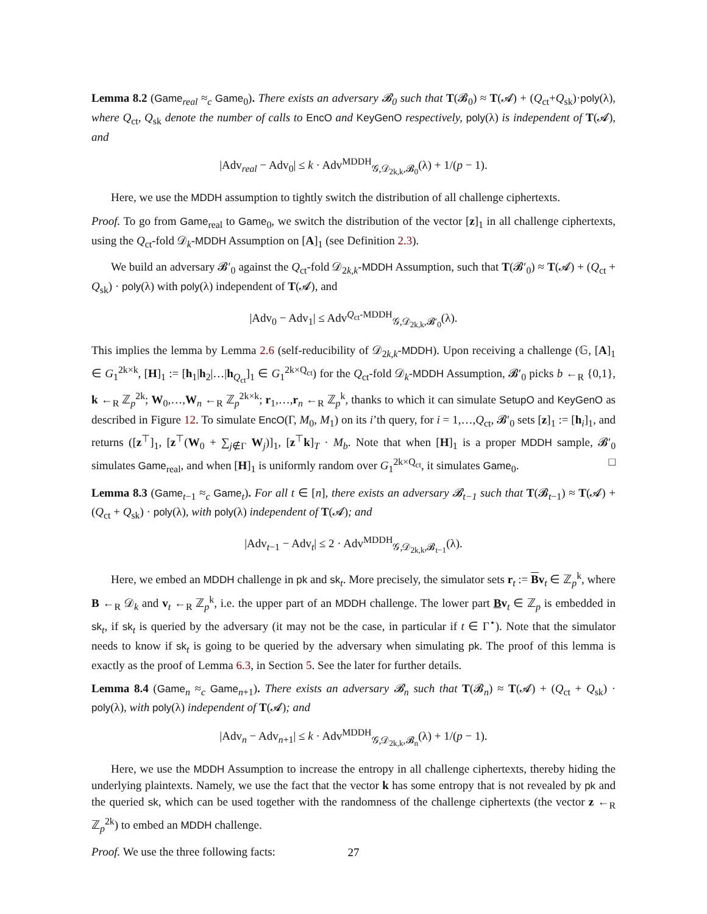Lemma 8.2 (Game<sub>real</sub> ≈<sub>c</sub> Game<sub>0</sub>). There exists an adversary 𝓑<sub>0</sub> such that T(𝓑<sub>0</sub>) ≈ T(𝓐) + (Q<sub>ct</sub>+Q<sub>sk</sub>)·poly(λ), where Q<sub>ct</sub>, Q<sub>sk</sub> denote the number of calls to EncO and KeyGenO respectively, poly(λ) is independent of T(𝓐), and
|Adv<sub>real</sub> − Adv<sub>0</sub>| ≤ k · Adv<sup>MDDH</sup><sub>𝒢,𝒟<sub>2k,k</sub>,𝓑<sub>0</sub></sub>(λ) + 1/(p − 1).
Here, we use the MDDH assumption to tightly switch the distribution of all challenge ciphertexts.
Proof. To go from Game<sub>real</sub> to Game<sub>0</sub>, we switch the distribution of the vector [z]<sub>1</sub> in all challenge ciphertexts, using the Q<sub>ct</sub>-fold 𝒟<sub>k</sub>-MDDH Assumption on [A]<sub>1</sub> (see Definition 2.3).
We build an adversary 𝓑′<sub>0</sub> against the Q<sub>ct</sub>-fold 𝒟<sub>2k,k</sub>-MDDH Assumption, such that T(𝓑′<sub>0</sub>) ≈ T(𝓐) + (Q<sub>ct</sub> + Q<sub>sk</sub>) · poly(λ) with poly(λ) independent of T(𝓐), and
|Adv<sub>0</sub> − Adv<sub>1</sub>| ≤ Adv<sup>Q<sub>ct</sub>-MDDH</sup><sub>𝒢,𝒟<sub>2k,k</sub>,𝓑′<sub>0</sub></sub>(λ).
This implies the lemma by Lemma 2.6 (self-reducibility of 𝒟<sub>2k,k</sub>-MDDH). Upon receiving a challenge (𝔾, [A]<sub>1</sub> ∈ G<sub>1</sub><sup>2k×k</sup>, [H]<sub>1</sub> := [h<sub>1</sub>|h<sub>2</sub>|…|h<sub>Q<sub>ct</sub></sub>]<sub>1</sub> ∈ G<sub>1</sub><sup>2k×Q<sub>ct</sub></sup>) for the Q<sub>ct</sub>-fold 𝒟<sub>k</sub>-MDDH Assumption, 𝓑′<sub>0</sub> picks b ←<sub>R</sub> {0,1}, k ←<sub>R</sub> ℤ<sub>p</sub><sup>2k</sup>; W<sub>0</sub>,…,W<sub>n</sub> ←<sub>R</sub> ℤ<sub>p</sub><sup>2k×k</sup>; r<sub>1</sub>,…,r<sub>n</sub> ←<sub>R</sub> ℤ<sub>p</sub><sup>k</sup>, thanks to which it can simulate SetupO and KeyGenO as described in Figure 12. To simulate EncO(Γ, M<sub>0</sub>, M<sub>1</sub>) on its i’th query, for i = 1,…,Q<sub>ct</sub>, 𝓑′<sub>0</sub> sets [z]<sub>1</sub> := [h<sub>i</sub>]<sub>1</sub>, and returns ([z<sup>⊤</sup>]<sub>1</sub>, [z<sup>⊤</sup>(W<sub>0</sub> + ∑<sub>j∉Γ</sub> W<sub>j</sub>)]<sub>1</sub>, [z<sup>⊤</sup>k]<sub>T</sub> · M<sub>b</sub>. Note that when [H]<sub>1</sub> is a proper MDDH sample, 𝓑′<sub>0</sub> simulates Game<sub>real</sub>, and when [H]<sub>1</sub> is uniformly random over G<sub>1</sub><sup>2k×Q<sub>ct</sub></sup>, it simulates Game<sub>0</sub>. □
Lemma 8.3 (Game<sub>t−1</sub> ≈<sub>c</sub> Game<sub>t</sub>). For all t ∈ [n], there exists an adversary 𝓑<sub>t−1</sub> such that T(𝓑<sub>t−1</sub>) ≈ T(𝓐) + (Q<sub>ct</sub> + Q<sub>sk</sub>) · poly(λ), with poly(λ) independent of T(𝓐); and
|Adv<sub>t−1</sub> − Adv<sub>t</sub>| ≤ 2 · Adv<sup>MDDH</sup><sub>𝒢,𝒟<sub>2k,k</sub>,𝓑<sub>t−1</sub></sub>(λ).
Here, we embed an MDDH challenge in pk and sk<sub>t</sub>. More precisely, the simulator sets r<sub>t</sub> := Bv<sub>t</sub> ∈ ℤ<sub>p</sub><sup>k</sup>, where B ←<sub>R</sub> 𝒟<sub>k</sub> and v<sub>t</sub> ←<sub>R</sub> ℤ<sub>p</sub><sup>k</sup>, i.e. the upper part of an MDDH challenge. The lower part Bv<sub>t</sub> ∈ ℤ<sub>p</sub> is embedded in sk<sub>t</sub>, if sk<sub>t</sub> is queried by the adversary (it may not be the case, in particular if t ∈ Γ<sup>⋆</sup>). Note that the simulator needs to know if sk<sub>t</sub> is going to be queried by the adversary when simulating pk. The proof of this lemma is exactly as the proof of Lemma 6.3, in Section 5. See the later for further details.
Lemma 8.4 (Game<sub>n</sub> ≈<sub>c</sub> Game<sub>n+1</sub>). There exists an adversary 𝓑<sub>n</sub> such that T(𝓑<sub>n</sub>) ≈ T(𝓐) + (Q<sub>ct</sub> + Q<sub>sk</sub>) · poly(λ), with poly(λ) independent of T(𝓐); and
|Adv<sub>n</sub> − Adv<sub>n+1</sub>| ≤ k · Adv<sup>MDDH</sup><sub>𝒢,𝒟<sub>2k,k</sub>,𝓑<sub>n</sub></sub>(λ) + 1/(p − 1).
Here, we use the MDDH Assumption to increase the entropy in all challenge ciphertexts, thereby hiding the underlying plaintexts. Namely, we use the fact that the vector k has some entropy that is not revealed by pk and the queried sk, which can be used together with the randomness of the challenge ciphertexts (the vector z ←<sub>R</sub> ℤ<sub>p</sub><sup>2k</sup>) to embed an MDDH challenge.
Proof. We use the three following facts:
27